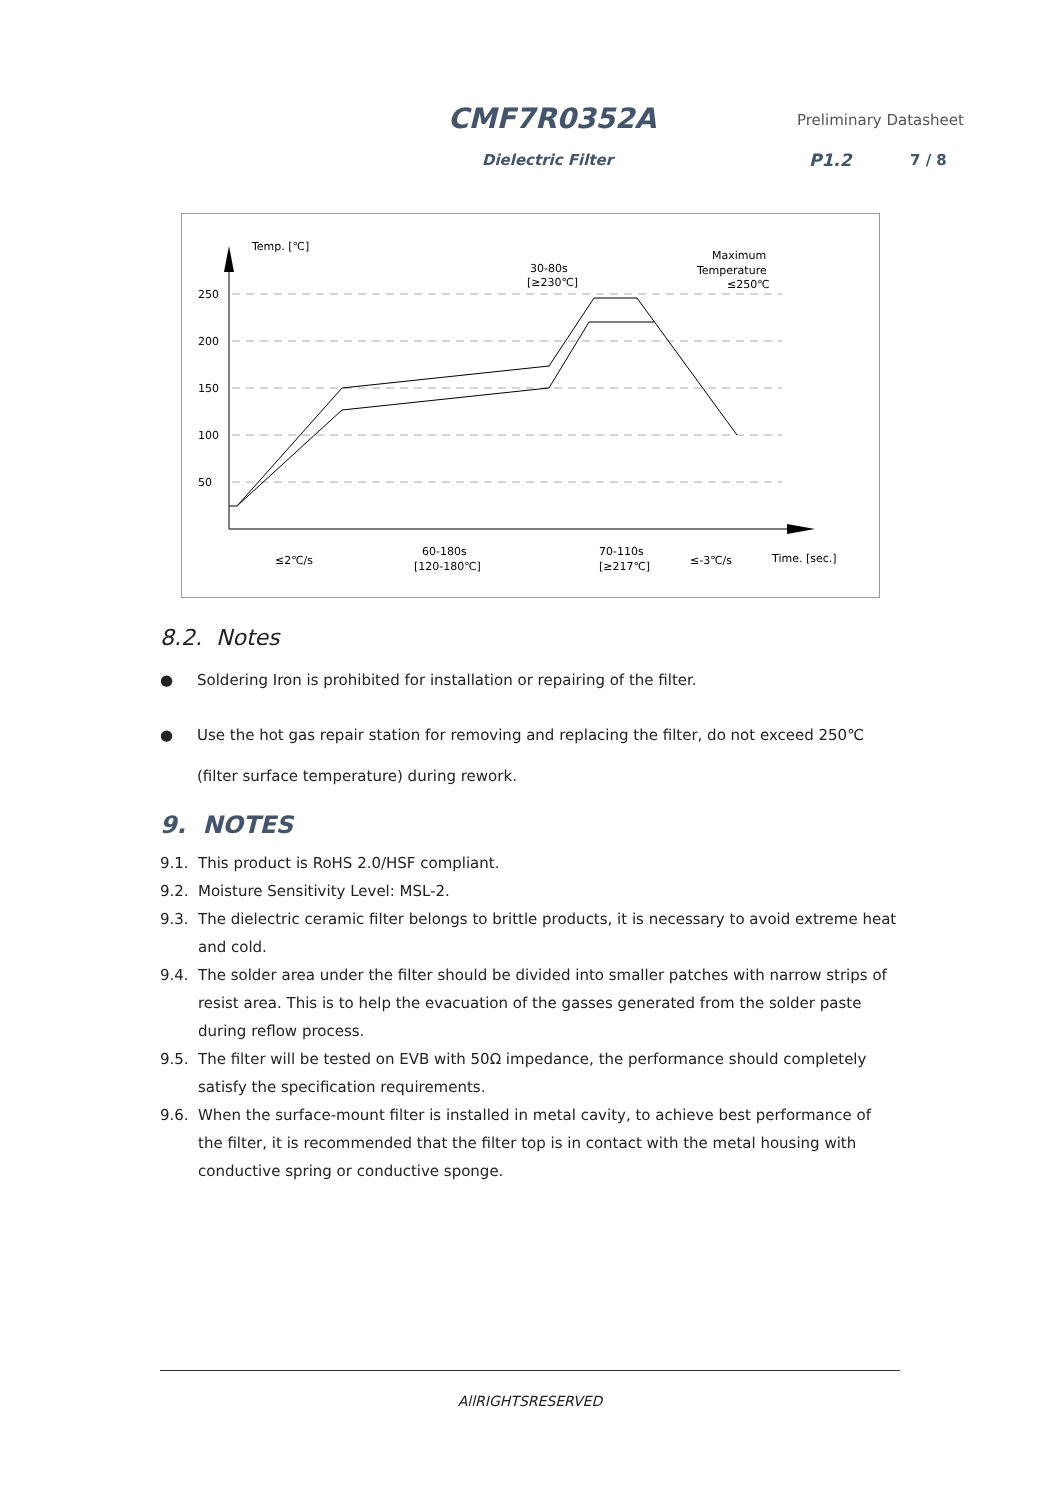CMF7R0352A Preliminary Datasheet
Dielectric Filter P1.2 7 / 8
Temp. [℃]
250
200
150
100
50
30-80s
[≥230℃]
Maximum
Temperature
≤250℃
≤2℃/s
60-180s
[120-180℃]
70-110s
[≥217℃]
≤-3℃/s
Time. [sec.]
8.2. Notes
● Soldering Iron is prohibited for installation or repairing of the filter.
● Use the hot gas repair station for removing and replacing the filter, do not exceed 250℃ (filter surface temperature) during rework.
9. NOTES
9.1. This product is RoHS 2.0/HSF compliant.
9.2. Moisture Sensitivity Level: MSL-2.
9.3. The dielectric ceramic filter belongs to brittle products, it is necessary to avoid extreme heat and cold.
9.4. The solder area under the filter should be divided into smaller patches with narrow strips of resist area. This is to help the evacuation of the gasses generated from the solder paste during reflow process.
9.5. The filter will be tested on EVB with 50Ω impedance, the performance should completely satisfy the specification requirements.
9.6. When the surface-mount filter is installed in metal cavity, to achieve best performance of the filter, it is recommended that the filter top is in contact with the metal housing with conductive spring or conductive sponge.
AllRIGHTSRESERVED